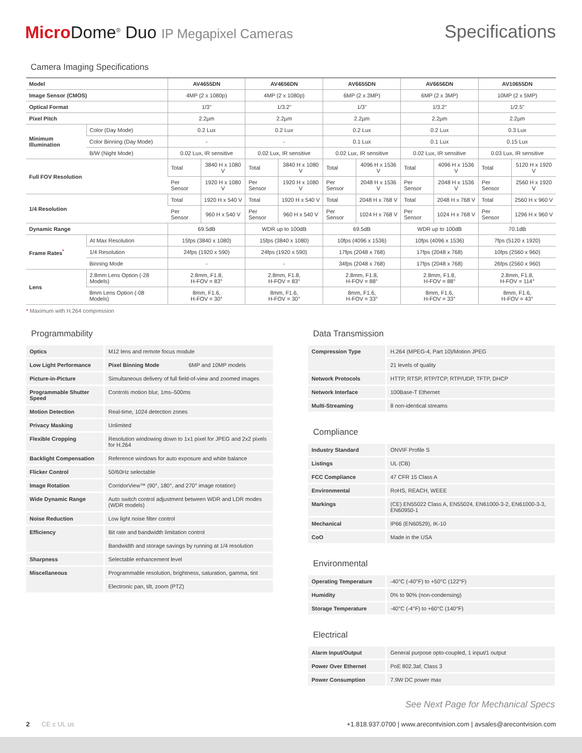Micro Dome<sup>®</sup> Duo IP Megapixel Cameras
Specifications
Camera Imaging Specifications
| Model | | AV4655DN | | AV4656DN | | AV6655DN | | AV6656DN | | AV10655DN | |
| --- | --- | --- | --- | --- | --- | --- | --- | --- | --- | --- | --- |
| Image Sensor (CMOS) | | 4MP (2 x 1080p) | | 4MP (2 x 1080p) | | 6MP (2 x 3MP) | | 6MP (2 x 3MP) | | 10MP (2 x 5MP) | |
| Optical Format | | 1/3" | | 1/3.2" | | 1/3" | | 1/3.2" | | 1/2.5" | |
| Pixel Pitch | | 2.2µm | | 2.2µm | | 2.2µm | | 2.2µm | | 2.2µm | |
| Minimum Illumination | Color (Day Mode) | 0.2 Lux | | 0.2 Lux | | 0.2 Lux | | 0.2 Lux | | 0.3 Lux | |
| | Color Binning (Day Mode) | - | | - | | 0.1 Lux | | 0.1 Lux | | 0.15 Lux | |
| | B/W (Night Mode) | 0.02 Lux, IR sensitive | | 0.02 Lux, IR sensitive | | 0.02 Lux, IR sensitive | | 0.02 Lux, IR sensitive | | 0.03 Lux, IR sensitive | |
| Full FOV Resolution | | Total | 3840 H x 1080 V | Total | 3840 H x 1080 V | Total | 4096 H x 1536 V | Total | 4096 H x 1536 V | Total | 5120 H x 1920 V |
| | | Per Sensor | 1920 H x 1080 V | Per Sensor | 1920 H x 1080 V | Per Sensor | 2048 H x 1536 V | Per Sensor | 2048 H x 1536 V | Per Sensor | 2560 H x 1920 V |
| 1/4 Resolution | | Total | 1920 H x 540 V | Total | 1920 H x 540 V | Total | 2048 H x 768 V | Total | 2048 H x 768 V | Total | 2560 H x 960 V |
| | | Per Sensor | 960 H x 540 V | Per Sensor | 960 H x 540 V | Per Sensor | 1024 H x 768 V | Per Sensor | 1024 H x 768 V | Per Sensor | 1296 H x 960 V |
| Dynamic Range | | 69.5dB | | WDR up to 100dB | | 69.5dB | | WDR up to 100dB | | 70.1dB | |
| Frame Rates<sup>*</sup> | At Max Resolution | 15fps (3840 x 1080) | | 15fps (3840 x 1080) | | 10fps (4096 x 1536) | | 10fps (4096 x 1536) | | 7fps (5120 x 1920) | |
| | 1/4 Resolution | 24fps (1920 x 590) | | 24fps (1920 x 590) | | 17fps (2048 x 768) | | 17fps (2048 x 768) | | 10fps (2560 x 960) | |
| | Binning Mode | - | | - | | 34fps (2048 x 768) | | 17fps (2048 x 768) | | 26fps (2560 x 960) | |
| Lens | 2.8mm Lens Option (-28 Models) | 2.8mm, F1.8, H-FOV = 83° | | 2.8mm, F1.8, H-FOV = 83° | | 2.8mm, F1.8, H-FOV = 88° | | 2.8mm, F1.8, H-FOV = 88° | | 2.8mm, F1.8, H-FOV = 114° | |
| | 8mm Lens Option (-08 Models) | 8mm, F1.6, H-FOV = 30° | | 8mm, F1.6, H-FOV = 30° | | 8mm, F1.6, H-FOV = 33° | | 8mm, F1.6, H-FOV = 33° | | 8mm, F1.6, H-FOV = 43° | |
* Maximum with H.264 compression
Programmability
| Optics | M12 lens and remote focus module | |
| Low Light Performance | Pixel Binning Mode | 6MP and 10MP models |
| Picture-in-Picture | Simultaneous delivery of full field-of-view and zoomed images | |
| Programmable Shutter Speed | Controls motion blur, 1ms–500ms | |
| Motion Detection | Real-time, 1024 detection zones | |
| Privacy Masking | Unlimited | |
| Flexible Cropping | Resolution windowing down to 1x1 pixel for JPEG and 2x2 pixels for H.264 | |
| Backlight Compensation | Reference windows for auto exposure and white balance | |
| Flicker Control | 50/60Hz selectable | |
| Image Rotation | CorridorView™ (90°, 180°, and 270° image rotation) | |
| Wide Dynamic Range | Auto switch control adjustment between WDR and LDR modes (WDR models) | |
| Noise Reduction | Low light noise filter control | |
| Efficiency | Bit rate and bandwidth limitation control | |
| | Bandwidth and storage savings by running at 1/4 resolution | |
| Sharpness | Selectable enhancement level | |
| Miscellaneous | Programmable resolution, brightness, saturation, gamma, tint | |
| | Electronic pan, tilt, zoom (PTZ) | |
Data Transmission
| Compression Type | H.264 (MPEG-4, Part 10)/Motion JPEG |
| | 21 levels of quality |
| Network Protocols | HTTP, RTSP, RTP/TCP, RTP/UDP, TFTP, DHCP |
| Network Interface | 100Base-T Ethernet |
| Multi-Streaming | 8 non-identical streams |
Compliance
| Industry Standard | ONVIF Profile S |
| Listings | UL (CB) |
| FCC Compliance | 47 CFR 15 Class A |
| Environmental | RoHS, REACH, WEEE |
| Markings | (CE) EN55022 Class A, EN55024, EN61000-3-2, EN61000-3-3, EN60950-1 |
| Mechanical | IP66 (EN60529), IK-10 |
| CoO | Made in the USA |
Environmental
| Operating Temperature | -40°C (-40°F) to +50°C (122°F) |
| Humidity | 0% to 90% (non-condensing) |
| Storage Temperature | -40°C (-4°F) to +60°C (140°F) |
Electrical
| Alarm Input/Output | General purpose opto-coupled, 1 input/1 output |
| Power Over Ethernet | PoE 802.3af, Class 3 |
| Power Consumption | 7.9W DC power max |
See Next Page for Mechanical Specs
2 CE c UL us +1.818.937.0700 | www.arecontvision.com | avsales@arecontvision.com